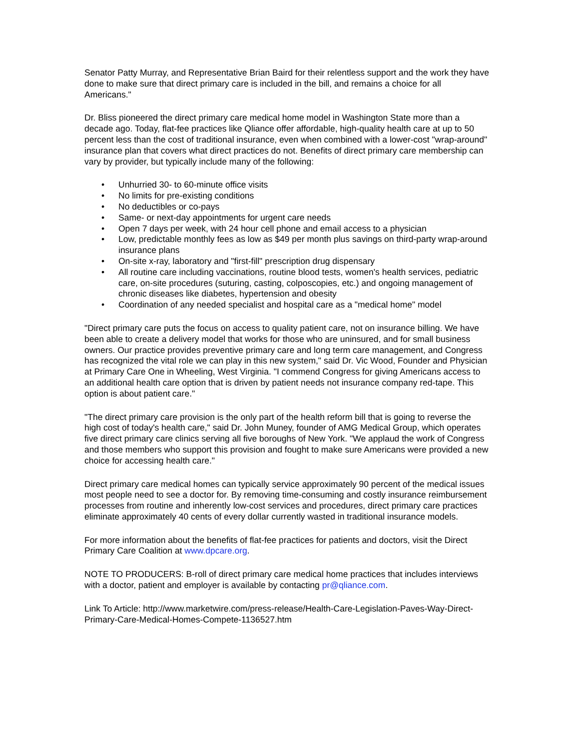Senator Patty Murray, and Representative Brian Baird for their relentless support and the work they have done to make sure that direct primary care is included in the bill, and remains a choice for all Americans."
Dr. Bliss pioneered the direct primary care medical home model in Washington State more than a decade ago. Today, flat-fee practices like Qliance offer affordable, high-quality health care at up to 50 percent less than the cost of traditional insurance, even when combined with a lower-cost "wrap-around" insurance plan that covers what direct practices do not. Benefits of direct primary care membership can vary by provider, but typically include many of the following:
• Unhurried 30- to 60-minute office visits
• No limits for pre-existing conditions
• No deductibles or co-pays
• Same- or next-day appointments for urgent care needs
• Open 7 days per week, with 24 hour cell phone and email access to a physician
• Low, predictable monthly fees as low as $49 per month plus savings on third-party wrap-around insurance plans
• On-site x-ray, laboratory and "first-fill" prescription drug dispensary
• All routine care including vaccinations, routine blood tests, women's health services, pediatric care, on-site procedures (suturing, casting, colposcopies, etc.) and ongoing management of chronic diseases like diabetes, hypertension and obesity
• Coordination of any needed specialist and hospital care as a "medical home" model
"Direct primary care puts the focus on access to quality patient care, not on insurance billing. We have been able to create a delivery model that works for those who are uninsured, and for small business owners. Our practice provides preventive primary care and long term care management, and Congress has recognized the vital role we can play in this new system," said Dr. Vic Wood, Founder and Physician at Primary Care One in Wheeling, West Virginia. "I commend Congress for giving Americans access to an additional health care option that is driven by patient needs not insurance company red-tape. This option is about patient care."
"The direct primary care provision is the only part of the health reform bill that is going to reverse the high cost of today's health care," said Dr. John Muney, founder of AMG Medical Group, which operates five direct primary care clinics serving all five boroughs of New York. "We applaud the work of Congress and those members who support this provision and fought to make sure Americans were provided a new choice for accessing health care."
Direct primary care medical homes can typically service approximately 90 percent of the medical issues most people need to see a doctor for. By removing time-consuming and costly insurance reimbursement processes from routine and inherently low-cost services and procedures, direct primary care practices eliminate approximately 40 cents of every dollar currently wasted in traditional insurance models.
For more information about the benefits of flat-fee practices for patients and doctors, visit the Direct Primary Care Coalition at www.dpcare.org.
NOTE TO PRODUCERS: B-roll of direct primary care medical home practices that includes interviews with a doctor, patient and employer is available by contacting pr@qliance.com.
Link To Article: http://www.marketwire.com/press-release/Health-Care-Legislation-Paves-Way-Direct-Primary-Care-Medical-Homes-Compete-1136527.htm